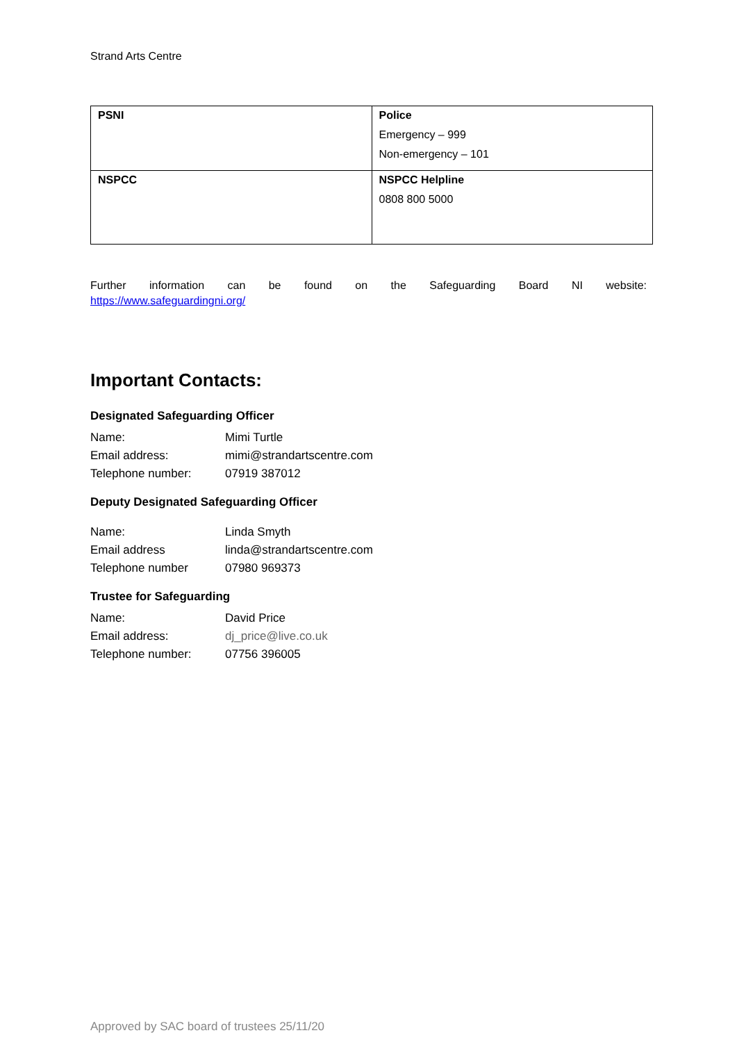Strand Arts Centre
| PSNI | Police Emergency – 999 Non-emergency – 101 |
| NSPCC | NSPCC Helpline 0808 800 5000 |
Further information can be found on the Safeguarding Board NI website:
https://www.safeguardingni.org/
Important Contacts:
Designated Safeguarding Officer
| Name: | Mimi Turtle |
| Email address: | mimi@strandartscentre.com |
| Telephone number: | 07919 387012 |
Deputy Designated Safeguarding Officer
| Name: | Linda Smyth |
| Email address | linda@strandartscentre.com |
| Telephone number | 07980 969373 |
Trustee for Safeguarding
| Name: | David Price |
| Email address: | dj_price@live.co.uk |
| Telephone number: | 07756 396005 |
Approved by SAC board of trustees 25/11/20